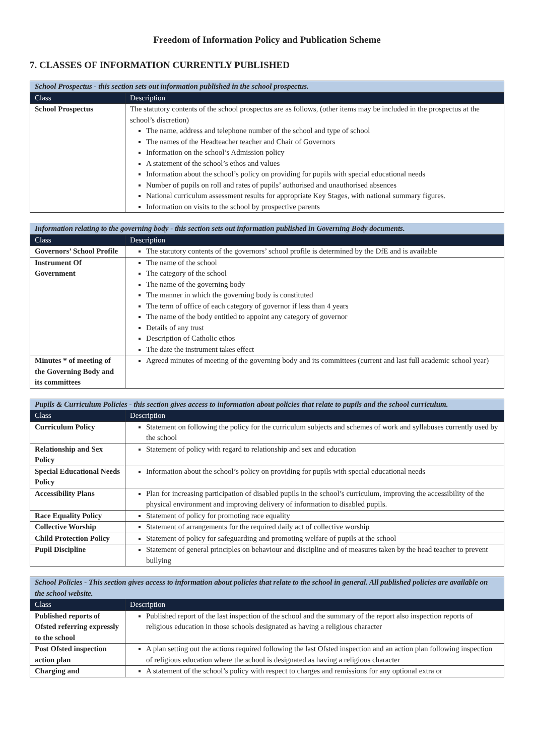Freedom of Information Policy and Publication Scheme
7. CLASSES OF INFORMATION CURRENTLY PUBLISHED
| School Prospectus - this section sets out information published in the school prospectus. | |
| Class | Description |
| School Prospectus | The statutory contents of the school prospectus are as follows, (other items may be included in the prospectus at the school’s discretion) The name, address and telephone number of the school and type of school The names of the Headteacher teacher and Chair of Governors Information on the school’s Admission policy A statement of the school’s ethos and values Information about the school’s policy on providing for pupils with special educational needs Number of pupils on roll and rates of pupils’ authorised and unauthorised absences National curriculum assessment results for appropriate Key Stages, with national summary figures. Information on visits to the school by prospective parents |
| Information relating to the governing body - this section sets out information published in Governing Body documents. | |
| Class | Description |
| Governors’ School Profile | The statutory contents of the governors’ school profile is determined by the DfE and is available |
| Instrument Of Government | The name of the school The category of the school The name of the governing body The manner in which the governing body is constituted The term of office of each category of governor if less than 4 years The name of the body entitled to appoint any category of governor Details of any trust Description of Catholic ethos The date the instrument takes effect |
| Minutes * of meeting of the Governing Body and its committees | Agreed minutes of meeting of the governing body and its committees (current and last full academic school year) |
| Pupils & Curriculum Policies - this section gives access to information about policies that relate to pupils and the school curriculum. | |
| Class | Description |
| Curriculum Policy | Statement on following the policy for the curriculum subjects and schemes of work and syllabuses currently used by the school |
| Relationship and Sex Policy | Statement of policy with regard to relationship and sex and education |
| Special Educational Needs Policy | Information about the school’s policy on providing for pupils with special educational needs |
| Accessibility Plans | Plan for increasing participation of disabled pupils in the school’s curriculum, improving the accessibility of the physical environment and improving delivery of information to disabled pupils. |
| Race Equality Policy | Statement of policy for promoting race equality |
| Collective Worship | Statement of arrangements for the required daily act of collective worship |
| Child Protection Policy | Statement of policy for safeguarding and promoting welfare of pupils at the school |
| Pupil Discipline | Statement of general principles on behaviour and discipline and of measures taken by the head teacher to prevent bullying |
| School Policies - This section gives access to information about policies that relate to the school in general. All published policies are available on the school website. | |
| Class | Description |
| Published reports of Ofsted referring expressly to the school | Published report of the last inspection of the school and the summary of the report also inspection reports of religious education in those schools designated as having a religious character |
| Post Ofsted inspection action plan | A plan setting out the actions required following the last Ofsted inspection and an action plan following inspection of religious education where the school is designated as having a religious character |
| Charging and | A statement of the school’s policy with respect to charges and remissions for any optional extra or |